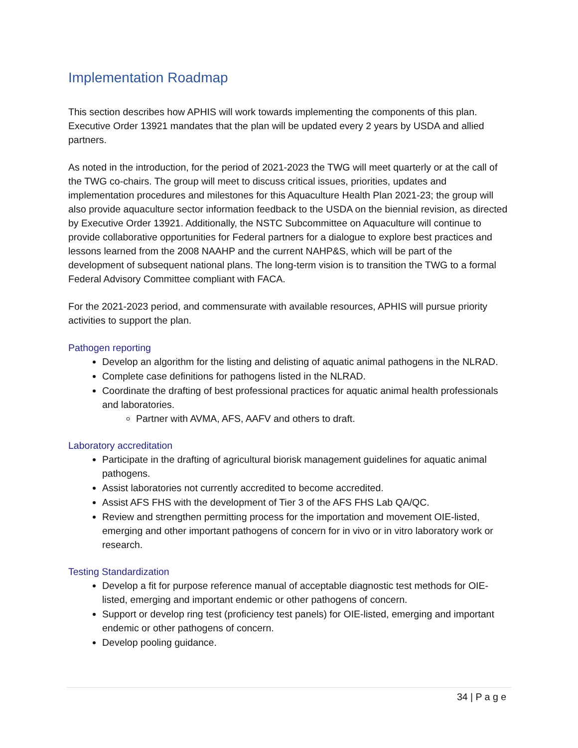Implementation Roadmap
This section describes how APHIS will work towards implementing the components of this plan. Executive Order 13921 mandates that the plan will be updated every 2 years by USDA and allied partners.
As noted in the introduction, for the period of 2021-2023 the TWG will meet quarterly or at the call of the TWG co-chairs. The group will meet to discuss critical issues, priorities, updates and implementation procedures and milestones for this Aquaculture Health Plan 2021-23; the group will also provide aquaculture sector information feedback to the USDA on the biennial revision, as directed by Executive Order 13921. Additionally, the NSTC Subcommittee on Aquaculture will continue to provide collaborative opportunities for Federal partners for a dialogue to explore best practices and lessons learned from the 2008 NAAHP and the current NAHP&S, which will be part of the development of subsequent national plans. The long-term vision is to transition the TWG to a formal Federal Advisory Committee compliant with FACA.
For the 2021-2023 period, and commensurate with available resources, APHIS will pursue priority activities to support the plan.
Pathogen reporting
Develop an algorithm for the listing and delisting of aquatic animal pathogens in the NLRAD.
Complete case definitions for pathogens listed in the NLRAD.
Coordinate the drafting of best professional practices for aquatic animal health professionals and laboratories.
Partner with AVMA, AFS, AAFV and others to draft.
Laboratory accreditation
Participate in the drafting of agricultural biorisk management guidelines for aquatic animal pathogens.
Assist laboratories not currently accredited to become accredited.
Assist AFS FHS with the development of Tier 3 of the AFS FHS Lab QA/QC.
Review and strengthen permitting process for the importation and movement OIE-listed, emerging and other important pathogens of concern for in vivo or in vitro laboratory work or research.
Testing Standardization
Develop a fit for purpose reference manual of acceptable diagnostic test methods for OIE-listed, emerging and important endemic or other pathogens of concern.
Support or develop ring test (proficiency test panels) for OIE-listed, emerging and important endemic or other pathogens of concern.
Develop pooling guidance.
34 | P a g e